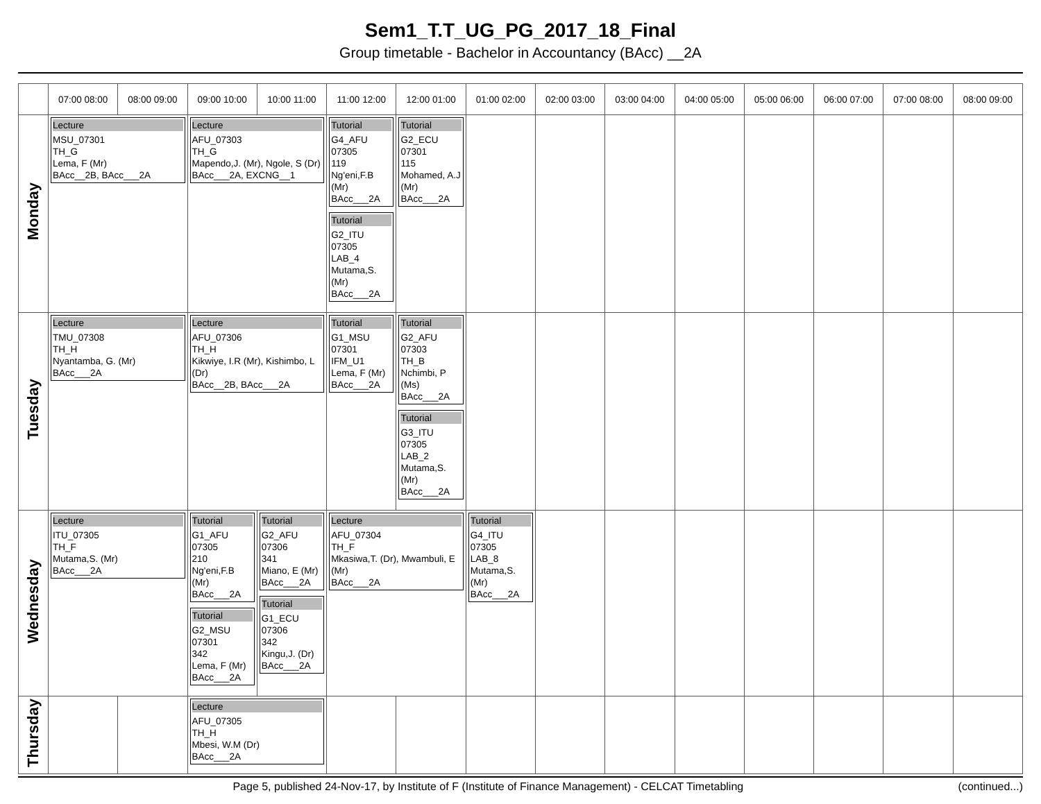Sem1_T.T_UG_PG_2017_18_Final
Group timetable - Bachelor in Accountancy (BAcc) __2A
| | 07:00 08:00 | 08:00 09:00 | 09:00 10:00 | 10:00 11:00 | 11:00 12:00 | 12:00 01:00 | 01:00 02:00 | 02:00 03:00 | 03:00 04:00 | 04:00 05:00 | 05:00 06:00 | 06:00 07:00 | 07:00 08:00 | 08:00 09:00 |
| --- | --- | --- | --- | --- | --- | --- | --- | --- | --- | --- | --- | --- | --- | --- |
| Monday | Lecture MSU_07301 TH_G Lema, F (Mr) BAcc__2B, BAcc___2A | | Lecture AFU_07303 TH_G Mapendo,J. (Mr), Ngole, S (Dr) BAcc___2A, EXCNG__1 | | Tutorial G4_AFU 07305 119 Ng'eni,F.B (Mr) BAcc___2A Tutorial G2_ITU 07305 LAB_4 Mutama,S. (Mr) BAcc___2A | Tutorial G2_ECU 07301 115 Mohamed, A.J (Mr) BAcc___2A | | | | | | | | |
| Tuesday | Lecture TMU_07308 TH_H Nyantamba, G. (Mr) BAcc___2A | | Lecture AFU_07306 TH_H Kikwiye, I.R (Mr), Kishimbo, L (Dr) BAcc__2B, BAcc___2A | | Tutorial G1_MSU 07301 IFM_U1 Lema, F (Mr) BAcc___2A | Tutorial G2_AFU 07303 TH_B Nchimbi, P (Ms) BAcc___2A Tutorial G3_ITU 07305 LAB_2 Mutama,S. (Mr) BAcc___2A | | | | | | | | |
| Wednesday | Lecture ITU_07305 TH_F Mutama,S. (Mr) BAcc___2A | | Tutorial G1_AFU 07305 210 Ng'eni,F.B (Mr) BAcc___2A Tutorial G2_MSU 07301 342 Lema, F (Mr) BAcc___2A | Tutorial G2_AFU 07306 341 Miano, E (Mr) BAcc___2A Tutorial G1_ECU 07306 342 Kingu,J. (Dr) BAcc___2A | Lecture AFU_07304 TH_F Mkasiwa,T. (Dr), Mwambuli, E (Mr) BAcc___2A | | Tutorial G4_ITU 07305 LAB_8 Mutama,S. (Mr) BAcc___2A | | | | | | | |
| Thursday | | | Lecture AFU_07305 TH_H Mbesi, W.M (Dr) BAcc___2A | | | | | | | | | | | |
Page 5, published 24-Nov-17, by Institute of F (Institute of Finance Management) - CELCAT Timetabling (continued...)